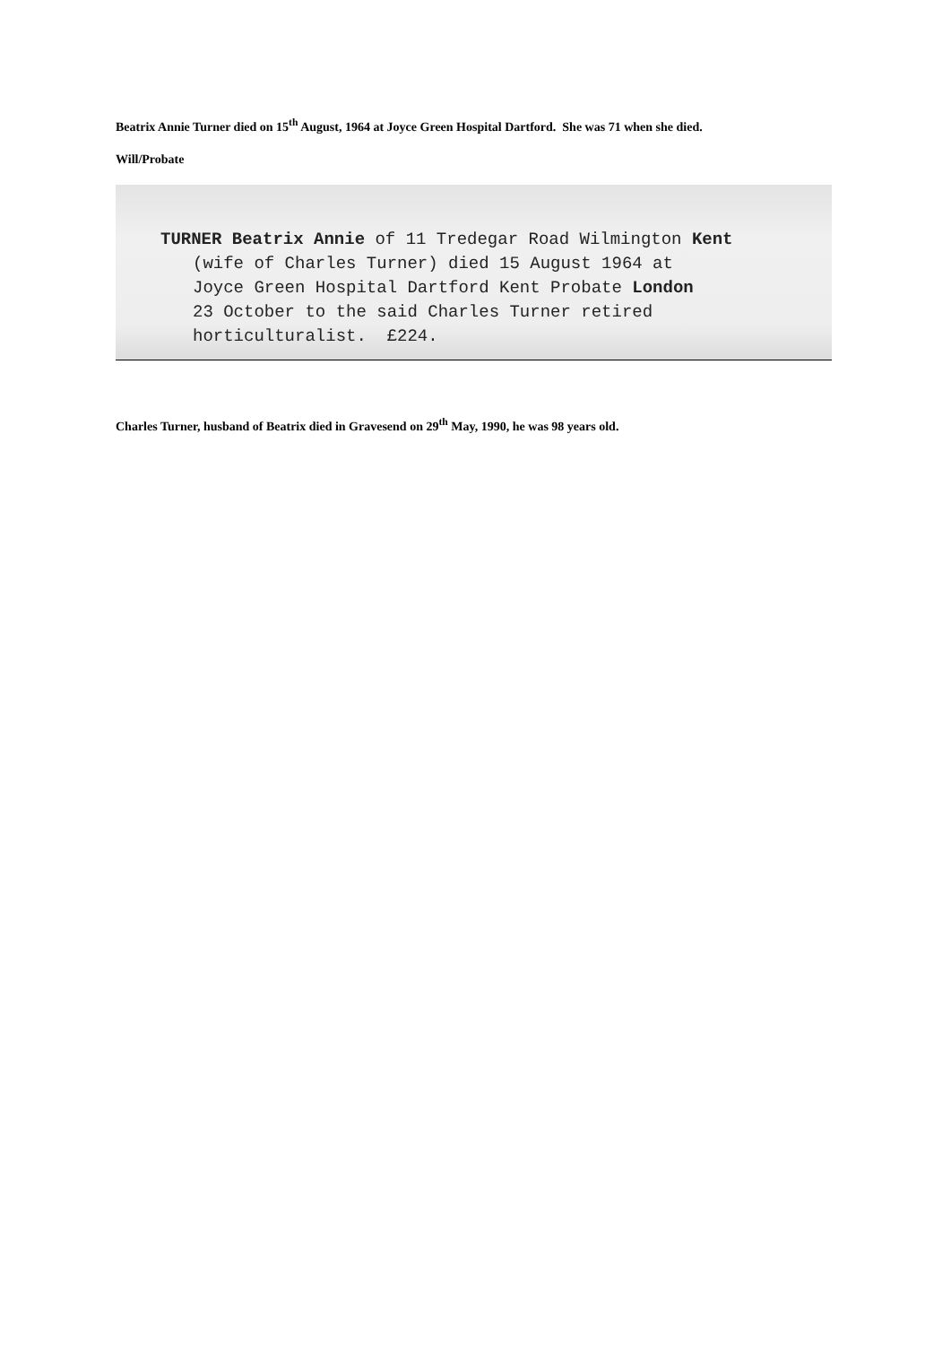Beatrix Annie Turner died on 15<sup>th</sup> August, 1964 at Joyce Green Hospital Dartford. She was 71 when she died.
Will/Probate
TURNER Beatrix Annie of 11 Tredegar Road Wilmington Kent
(wife of Charles Turner) died 15 August 1964 at
Joyce Green Hospital Dartford Kent Probate London
23 October to the said Charles Turner retired
horticulturalist. £224.
Charles Turner, husband of Beatrix died in Gravesend on 29<sup>th</sup> May, 1990, he was 98 years old.